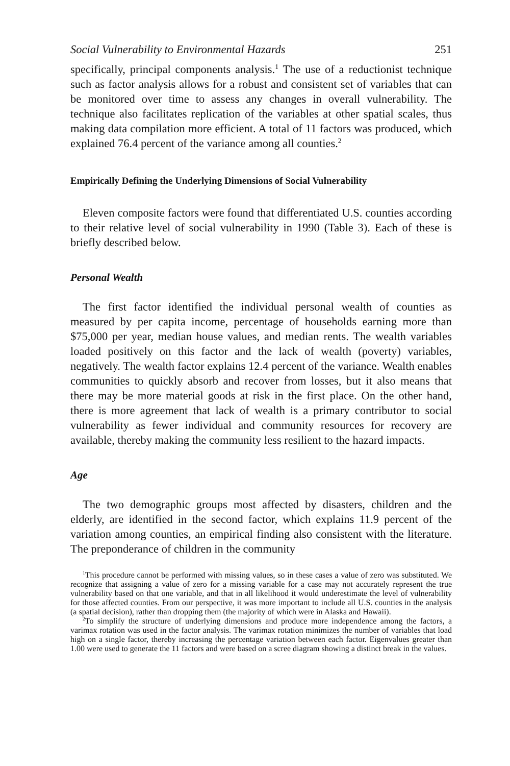Social Vulnerability to Environmental Hazards 251
specifically, principal components analysis.<sup>1</sup> The use of a reductionist technique such as factor analysis allows for a robust and consistent set of variables that can be monitored over time to assess any changes in overall vulnerability. The technique also facilitates replication of the variables at other spatial scales, thus making data compilation more efficient. A total of 11 factors was produced, which explained 76.4 percent of the variance among all counties.<sup>2</sup>
Empirically Defining the Underlying Dimensions of Social Vulnerability
Eleven composite factors were found that differentiated U.S. counties according to their relative level of social vulnerability in 1990 (Table 3). Each of these is briefly described below.
Personal Wealth
The first factor identified the individual personal wealth of counties as measured by per capita income, percentage of households earning more than $75,000 per year, median house values, and median rents. The wealth variables loaded positively on this factor and the lack of wealth (poverty) variables, negatively. The wealth factor explains 12.4 percent of the variance. Wealth enables communities to quickly absorb and recover from losses, but it also means that there may be more material goods at risk in the first place. On the other hand, there is more agreement that lack of wealth is a primary contributor to social vulnerability as fewer individual and community resources for recovery are available, thereby making the community less resilient to the hazard impacts.
Age
The two demographic groups most affected by disasters, children and the elderly, are identified in the second factor, which explains 11.9 percent of the variation among counties, an empirical finding also consistent with the literature. The preponderance of children in the community
<sup>1</sup> This procedure cannot be performed with missing values, so in these cases a value of zero was substituted. We recognize that assigning a value of zero for a missing variable for a case may not accurately represent the true vulnerability based on that one variable, and that in all likelihood it would underestimate the level of vulnerability for those affected counties. From our perspective, it was more important to include all U.S. counties in the analysis (a spatial decision), rather than dropping them (the majority of which were in Alaska and Hawaii).
<sup>2</sup> To simplify the structure of underlying dimensions and produce more independence among the factors, a varimax rotation was used in the factor analysis. The varimax rotation minimizes the number of variables that load high on a single factor, thereby increasing the percentage variation between each factor. Eigenvalues greater than 1.00 were used to generate the 11 factors and were based on a scree diagram showing a distinct break in the values.